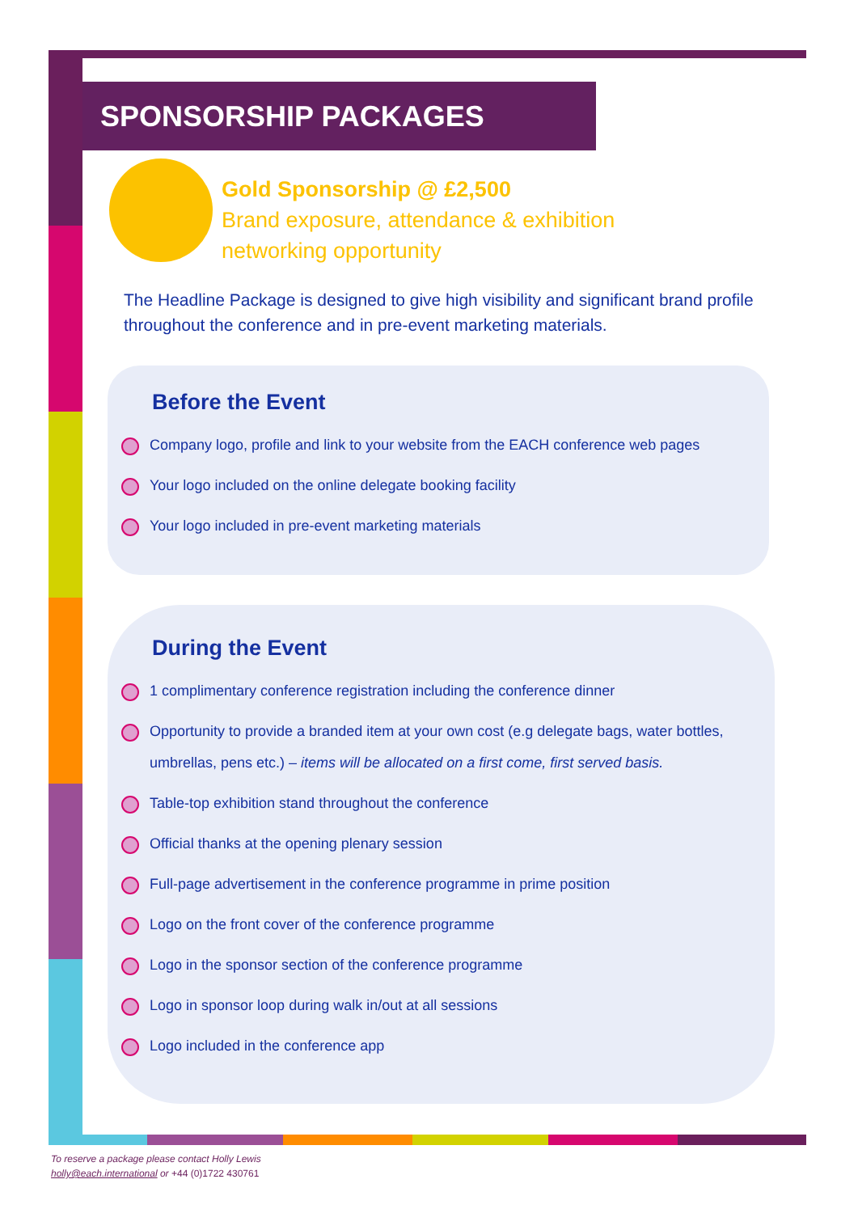SPONSORSHIP PACKAGES
Gold Sponsorship @ £2,500
Brand exposure, attendance & exhibition
networking opportunity
The Headline Package is designed to give high visibility and significant brand profile throughout the conference and in pre-event marketing materials.
Before the Event
Company logo, profile and link to your website from the EACH conference web pages
Your logo included on the online delegate booking facility
Your logo included in pre-event marketing materials
During the Event
1 complimentary conference registration including the conference dinner
Opportunity to provide a branded item at your own cost (e.g delegate bags, water bottles, umbrellas, pens etc.) – items will be allocated on a first come, first served basis.
Table-top exhibition stand throughout the conference
Official thanks at the opening plenary session
Full-page advertisement in the conference programme in prime position
Logo on the front cover of the conference programme
Logo in the sponsor section of the conference programme
Logo in sponsor loop during walk in/out at all sessions
Logo included in the conference app
To reserve a package please contact Holly Lewis
holly@each.international or +44 (0)1722 430761